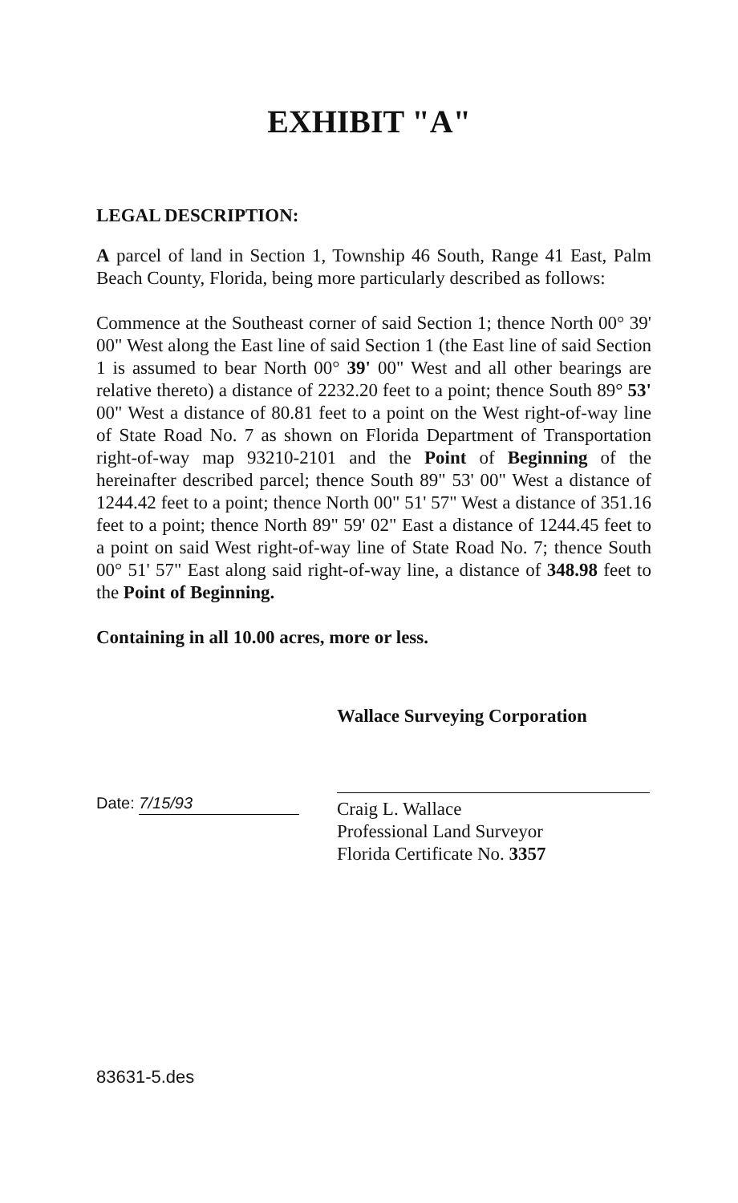EXHIBIT "A"
LEGAL DESCRIPTION:
A parcel of land in Section 1, Township 46 South, Range 41 East, Palm Beach County, Florida, being more particularly described as follows:
Commence at the Southeast corner of said Section 1; thence North 00° 39' 00" West along the East line of said Section 1 (the East line of said Section 1 is assumed to bear North 00° 39' 00" West and all other bearings are relative thereto) a distance of 2232.20 feet to a point; thence South 89° 53' 00" West a distance of 80.81 feet to a point on the West right-of-way line of State Road No. 7 as shown on Florida Department of Transportation right-of-way map 93210-2101 and the Point of Beginning of the hereinafter described parcel; thence South 89" 53' 00" West a distance of 1244.42 feet to a point; thence North 00" 51' 57" West a distance of 351.16 feet to a point; thence North 89" 59' 02" East a distance of 1244.45 feet to a point on said West right-of-way line of State Road No. 7; thence South 00° 51' 57" East along said right-of-way line, a distance of 348.98 feet to the Point of Beginning.
Containing in all 10.00 acres, more or less.
Wallace Surveying Corporation
Date: 7/15/93
Craig L. Wallace
Professional Land Surveyor
Florida Certificate No. 3357
83631-5.des